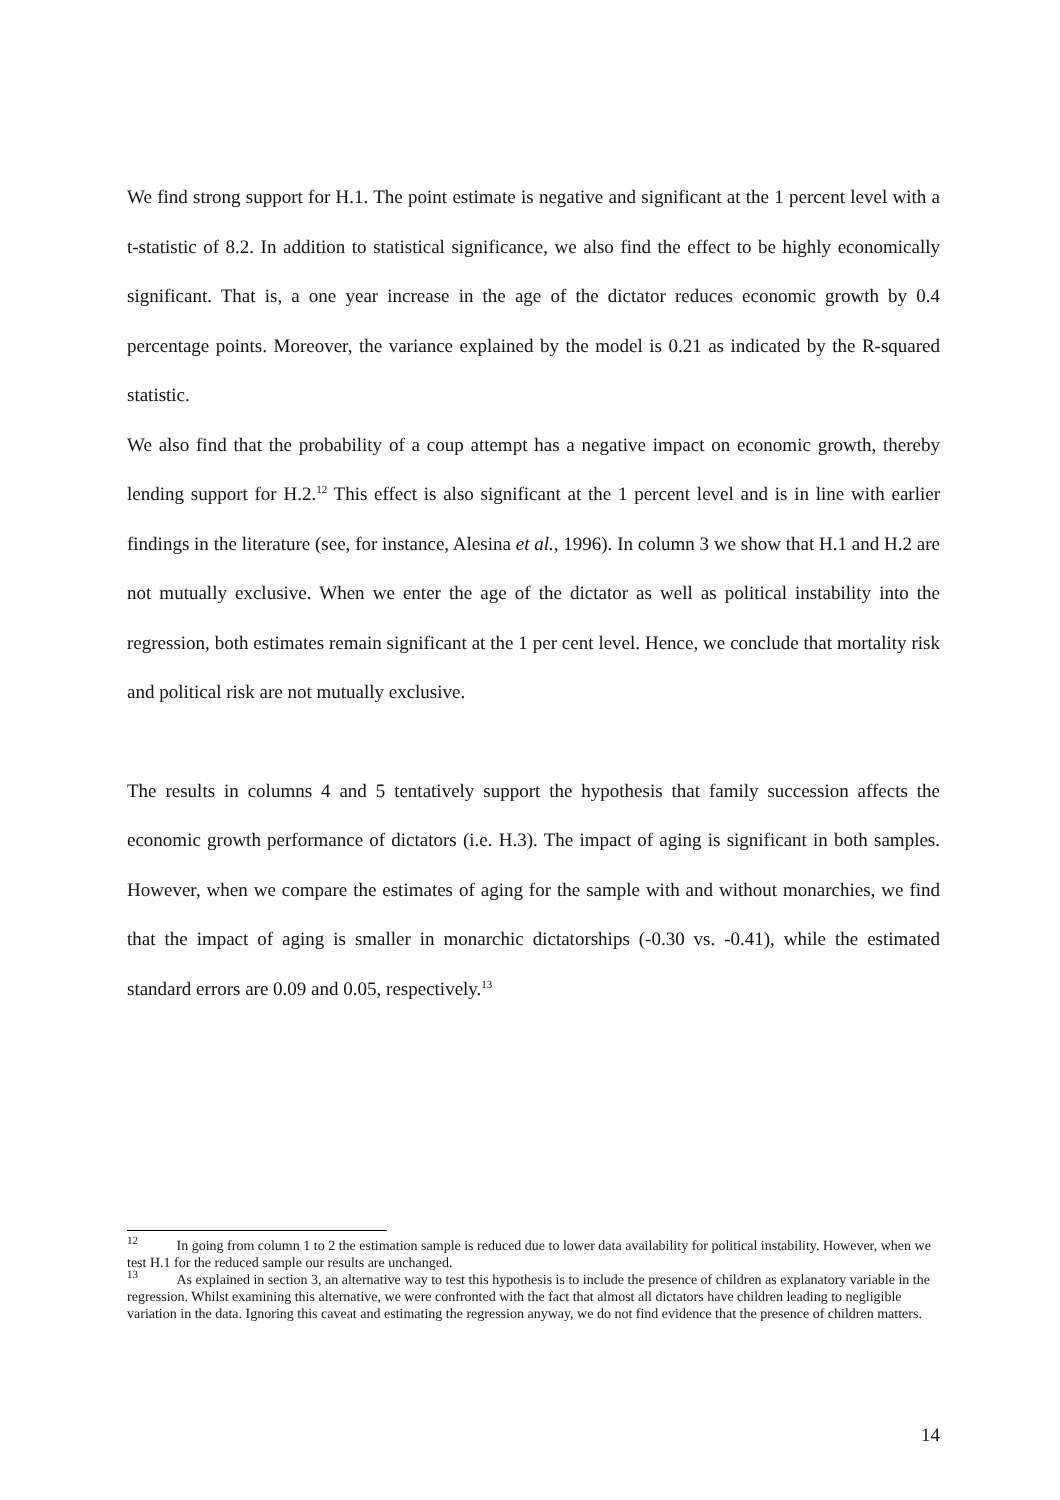We find strong support for H.1. The point estimate is negative and significant at the 1 percent level with a t-statistic of 8.2. In addition to statistical significance, we also find the effect to be highly economically significant. That is, a one year increase in the age of the dictator reduces economic growth by 0.4 percentage points. Moreover, the variance explained by the model is 0.21 as indicated by the R-squared statistic.
We also find that the probability of a coup attempt has a negative impact on economic growth, thereby lending support for H.2.<sup>12</sup> This effect is also significant at the 1 percent level and is in line with earlier findings in the literature (see, for instance, Alesina et al., 1996). In column 3 we show that H.1 and H.2 are not mutually exclusive. When we enter the age of the dictator as well as political instability into the regression, both estimates remain significant at the 1 per cent level. Hence, we conclude that mortality risk and political risk are not mutually exclusive.
The results in columns 4 and 5 tentatively support the hypothesis that family succession affects the economic growth performance of dictators (i.e. H.3). The impact of aging is significant in both samples. However, when we compare the estimates of aging for the sample with and without monarchies, we find that the impact of aging is smaller in monarchic dictatorships (-0.30 vs. -0.41), while the estimated standard errors are 0.09 and 0.05, respectively.<sup>13</sup>
<sup>12</sup> In going from column 1 to 2 the estimation sample is reduced due to lower data availability for political instability. However, when we test H.1 for the reduced sample our results are unchanged.
<sup>13</sup> As explained in section 3, an alternative way to test this hypothesis is to include the presence of children as explanatory variable in the regression. Whilst examining this alternative, we were confronted with the fact that almost all dictators have children leading to negligible variation in the data. Ignoring this caveat and estimating the regression anyway, we do not find evidence that the presence of children matters.
14